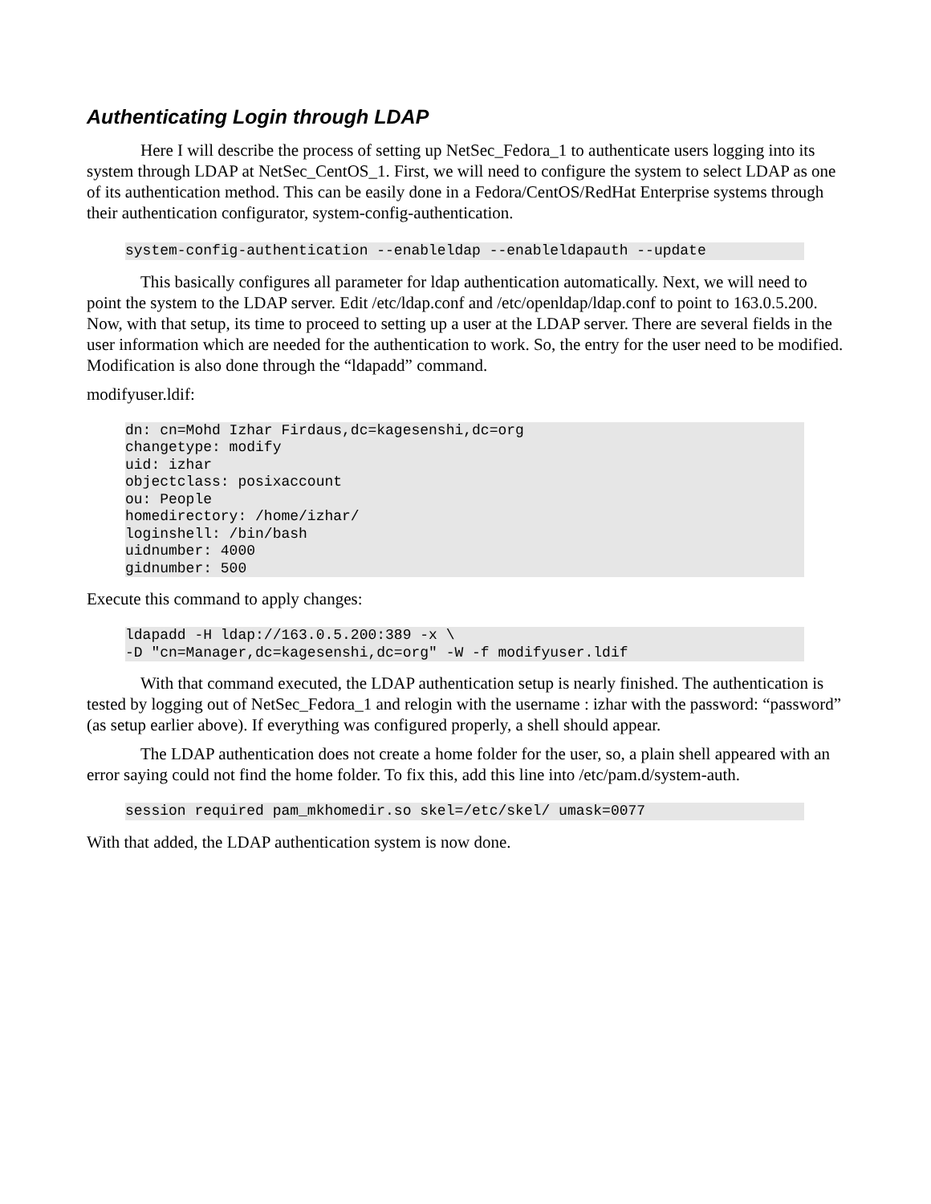Authenticating Login through LDAP
Here I will describe the process of setting up NetSec_Fedora_1 to authenticate users logging into its system through LDAP at NetSec_CentOS_1. First, we will need to configure the system to select LDAP as one of its authentication method. This can be easily done in a Fedora/CentOS/RedHat Enterprise systems through their authentication configurator, system-config-authentication.
system-config-authentication --enableldap --enableldapauth --update
This basically configures all parameter for ldap authentication automatically. Next, we will need to point the system to the LDAP server. Edit /etc/ldap.conf and /etc/openldap/ldap.conf to point to 163.0.5.200. Now, with that setup, its time to proceed to setting up a user at the LDAP server. There are several fields in the user information which are needed for the authentication to work. So, the entry for the user need to be modified. Modification is also done through the “ldapadd” command.
modifyuser.ldif:
dn: cn=Mohd Izhar Firdaus,dc=kagesenshi,dc=org
changetype: modify
uid: izhar
objectclass: posixaccount
ou: People
homedirectory: /home/izhar/
loginshell: /bin/bash
uidnumber: 4000
gidnumber: 500
Execute this command to apply changes:
ldapadd -H ldap://163.0.5.200:389 -x \
-D "cn=Manager,dc=kagesenshi,dc=org" -W -f modifyuser.ldif
With that command executed, the LDAP authentication setup is nearly finished. The authentication is tested by logging out of NetSec_Fedora_1 and relogin with the username : izhar with the password: “password” (as setup earlier above). If everything was configured properly, a shell should appear.
The LDAP authentication does not create a home folder for the user, so, a plain shell appeared with an error saying could not find the home folder. To fix this, add this line into /etc/pam.d/system-auth.
session required pam_mkhomedir.so skel=/etc/skel/ umask=0077
With that added, the LDAP authentication system is now done.